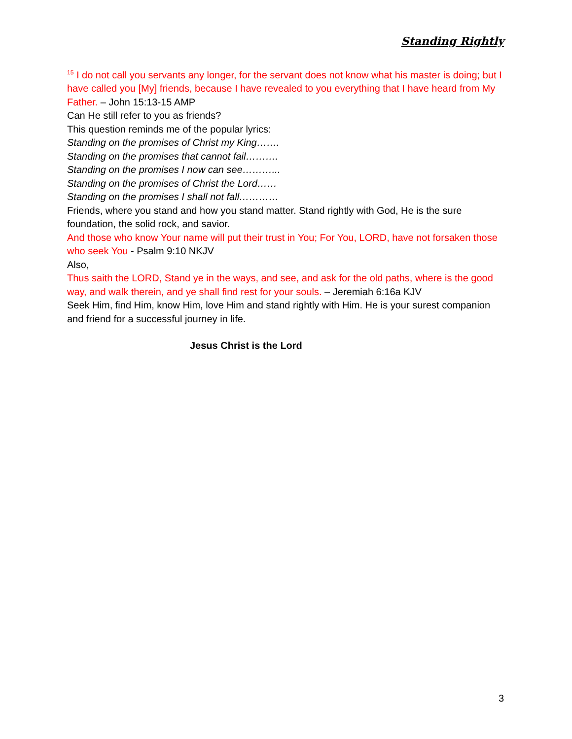Standing Rightly
<sup>15</sup> I do not call you servants any longer, for the servant does not know what his master is doing; but I have called you [My] friends, because I have revealed to you everything that I have heard from My Father. – John 15:13-15 AMP
Can He still refer to you as friends?
This question reminds me of the popular lyrics:
Standing on the promises of Christ my King…….
Standing on the promises that cannot fail……….
Standing on the promises I now can see………...
Standing on the promises of Christ the Lord……
Standing on the promises I shall not fall…………
Friends, where you stand and how you stand matter. Stand rightly with God, He is the sure foundation, the solid rock, and savior.
And those who know Your name will put their trust in You; For You, LORD, have not forsaken those who seek You - Psalm 9:10 NKJV
Also,
Thus saith the LORD, Stand ye in the ways, and see, and ask for the old paths, where is the good way, and walk therein, and ye shall find rest for your souls. – Jeremiah 6:16a KJV
Seek Him, find Him, know Him, love Him and stand rightly with Him. He is your surest companion and friend for a successful journey in life.
Jesus Christ is the Lord
3